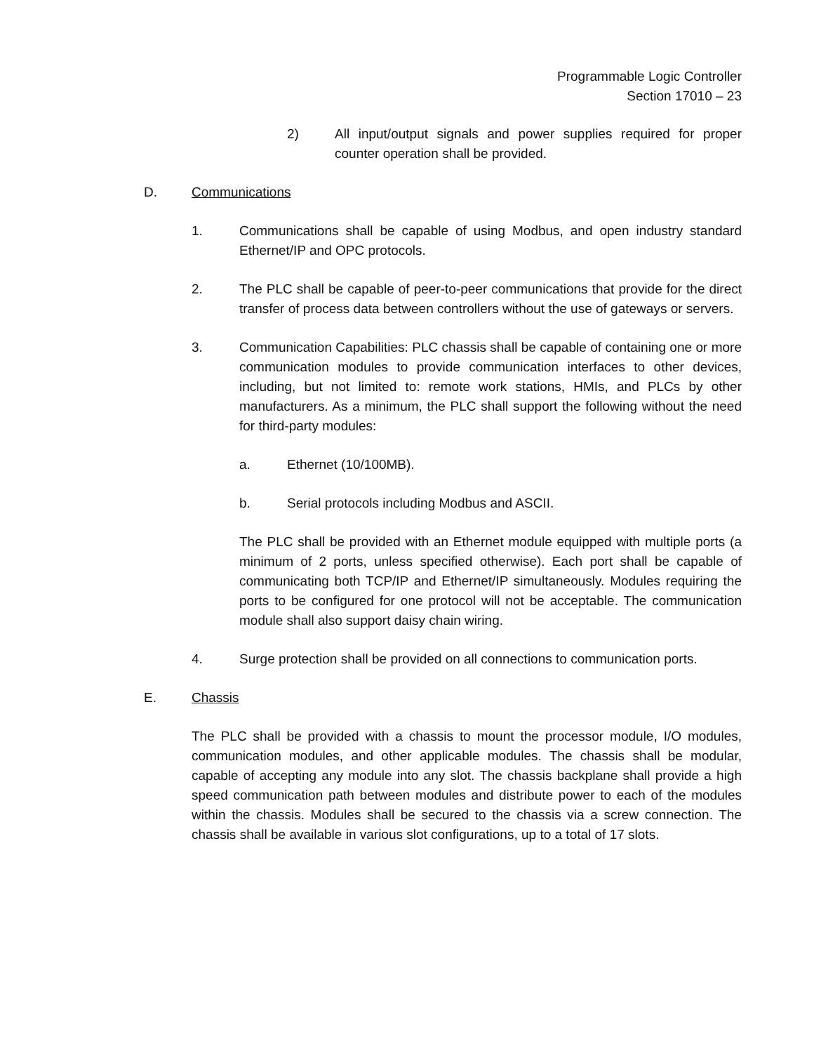Programmable Logic Controller
Section 17010 – 23
2) All input/output signals and power supplies required for proper counter operation shall be provided.
D. Communications
1. Communications shall be capable of using Modbus, and open industry standard Ethernet/IP and OPC protocols.
2. The PLC shall be capable of peer-to-peer communications that provide for the direct transfer of process data between controllers without the use of gateways or servers.
3. Communication Capabilities: PLC chassis shall be capable of containing one or more communication modules to provide communication interfaces to other devices, including, but not limited to: remote work stations, HMIs, and PLCs by other manufacturers. As a minimum, the PLC shall support the following without the need for third-party modules:
a. Ethernet (10/100MB).
b. Serial protocols including Modbus and ASCII.
The PLC shall be provided with an Ethernet module equipped with multiple ports (a minimum of 2 ports, unless specified otherwise). Each port shall be capable of communicating both TCP/IP and Ethernet/IP simultaneously. Modules requiring the ports to be configured for one protocol will not be acceptable. The communication module shall also support daisy chain wiring.
4. Surge protection shall be provided on all connections to communication ports.
E. Chassis
The PLC shall be provided with a chassis to mount the processor module, I/O modules, communication modules, and other applicable modules. The chassis shall be modular, capable of accepting any module into any slot. The chassis backplane shall provide a high speed communication path between modules and distribute power to each of the modules within the chassis. Modules shall be secured to the chassis via a screw connection. The chassis shall be available in various slot configurations, up to a total of 17 slots.